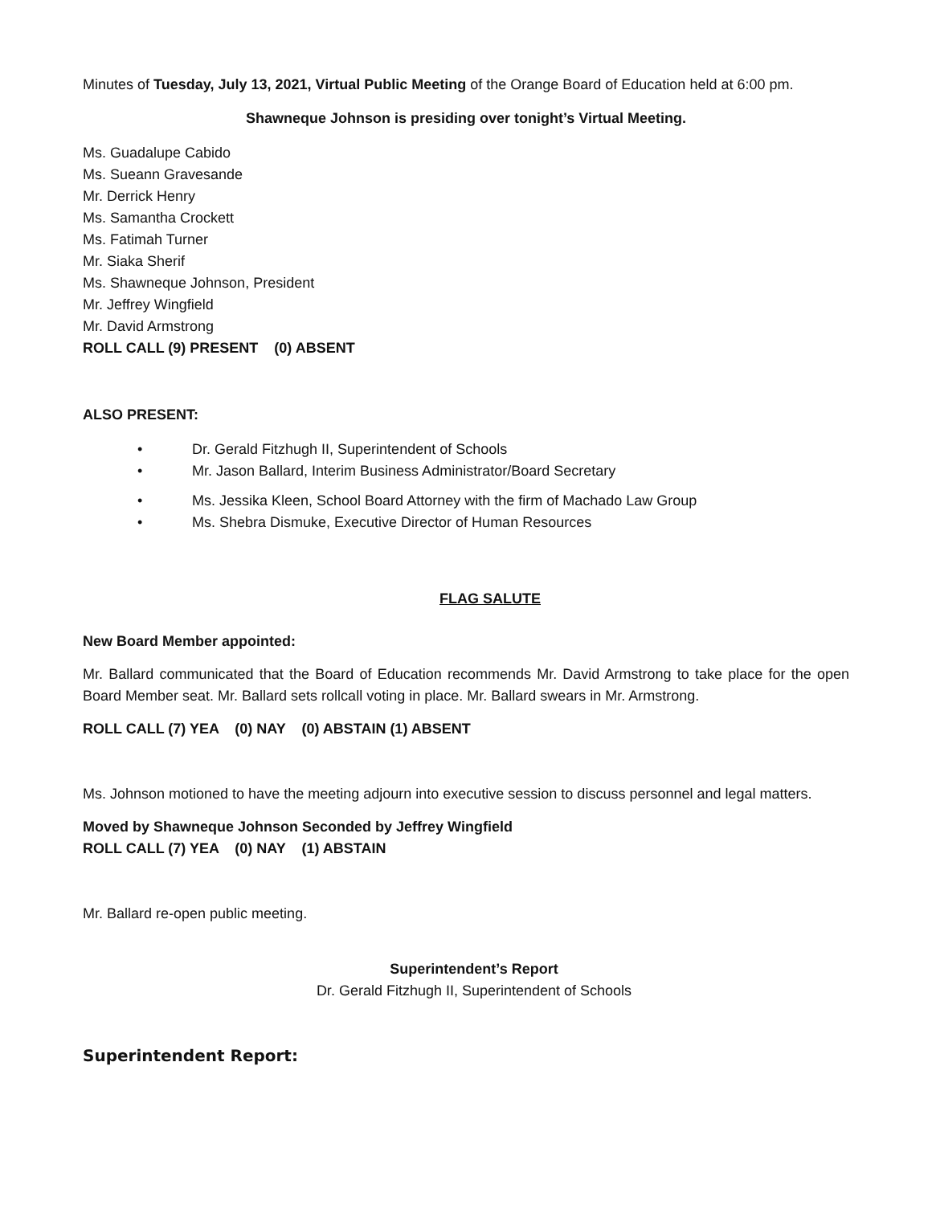Minutes of Tuesday, July 13, 2021, Virtual Public Meeting of the Orange Board of Education held at 6:00 pm.
Shawneque Johnson is presiding over tonight’s Virtual Meeting.
Ms. Guadalupe Cabido
Ms. Sueann Gravesande
Mr. Derrick Henry
Ms. Samantha Crockett
Ms. Fatimah Turner
Mr. Siaka Sherif
Ms. Shawneque Johnson, President
Mr. Jeffrey Wingfield
Mr. David Armstrong
ROLL CALL (9) PRESENT (0) ABSENT
ALSO PRESENT:
• Dr. Gerald Fitzhugh II, Superintendent of Schools
• Mr. Jason Ballard, Interim Business Administrator/Board Secretary
• Ms. Jessika Kleen, School Board Attorney with the firm of Machado Law Group
• Ms. Shebra Dismuke, Executive Director of Human Resources
FLAG SALUTE
New Board Member appointed:
Mr. Ballard communicated that the Board of Education recommends Mr. David Armstrong to take place for the open Board Member seat. Mr. Ballard sets rollcall voting in place. Mr. Ballard swears in Mr. Armstrong.
ROLL CALL (7) YEA (0) NAY (0) ABSTAIN (1) ABSENT
Ms. Johnson motioned to have the meeting adjourn into executive session to discuss personnel and legal matters.
Moved by Shawneque Johnson Seconded by Jeffrey Wingfield
ROLL CALL (7) YEA (0) NAY (1) ABSTAIN
Mr. Ballard re-open public meeting.
Superintendent’s Report
Dr. Gerald Fitzhugh II, Superintendent of Schools
Superintendent Report: